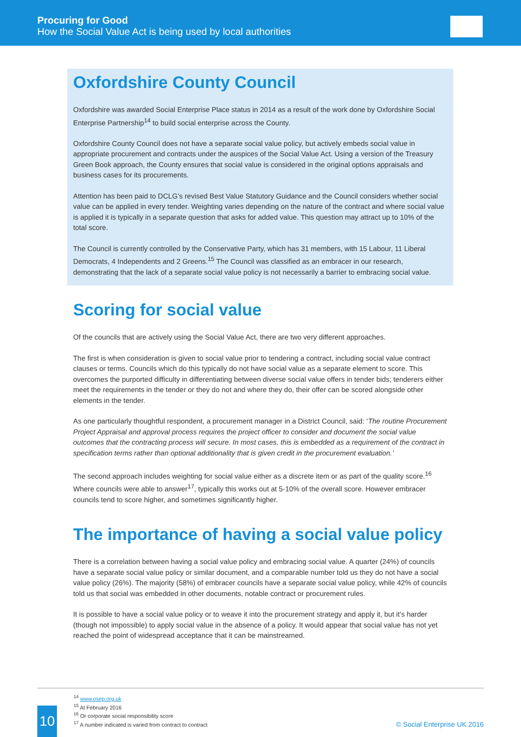Procuring for Good
How the Social Value Act is being used by local authorities
Oxfordshire County Council
Oxfordshire was awarded Social Enterprise Place status in 2014 as a result of the work done by Oxfordshire Social Enterprise Partnership<sup>14</sup> to build social enterprise across the County.
Oxfordshire County Council does not have a separate social value policy, but actively embeds social value in appropriate procurement and contracts under the auspices of the Social Value Act. Using a version of the Treasury Green Book approach, the County ensures that social value is considered in the original options appraisals and business cases for its procurements.
Attention has been paid to DCLG’s revised Best Value Statutory Guidance and the Council considers whether social value can be applied in every tender. Weighting varies depending on the nature of the contract and where social value is applied it is typically in a separate question that asks for added value. This question may attract up to 10% of the total score.
The Council is currently controlled by the Conservative Party, which has 31 members, with 15 Labour, 11 Liberal Democrats, 4 Independents and 2 Greens.<sup>15</sup> The Council was classified as an embracer in our research, demonstrating that the lack of a separate social value policy is not necessarily a barrier to embracing social value.
Scoring for social value
Of the councils that are actively using the Social Value Act, there are two very different approaches.
The first is when consideration is given to social value prior to tendering a contract, including social value contract clauses or terms. Councils which do this typically do not have social value as a separate element to score. This overcomes the purported difficulty in differentiating between diverse social value offers in tender bids; tenderers either meet the requirements in the tender or they do not and where they do, their offer can be scored alongside other elements in the tender.
As one particularly thoughtful respondent, a procurement manager in a District Council, said: ‘The routine Procurement Project Appraisal and approval process requires the project officer to consider and document the social value outcomes that the contracting process will secure. In most cases, this is embedded as a requirement of the contract in specification terms rather than optional additionality that is given credit in the procurement evaluation.’
The second approach includes weighting for social value either as a discrete item or as part of the quality score.<sup>16</sup> Where councils were able to answer<sup>17</sup>, typically this works out at 5-10% of the overall score. However embracer councils tend to score higher, and sometimes significantly higher.
The importance of having a social value policy
There is a correlation between having a social value policy and embracing social value. A quarter (24%) of councils have a separate social value policy or similar document, and a comparable number told us they do not have a social value policy (26%). The majority (58%) of embracer councils have a separate social value policy, while 42% of councils told us that social was embedded in other documents, notable contract or procurement rules.
It is possible to have a social value policy or to weave it into the procurement strategy and apply it, but it’s harder (though not impossible) to apply social value in the absence of a policy. It would appear that social value has not yet reached the point of widespread acceptance that it can be mainstreamed.
<sup>14</sup> www.osep.org.uk
<sup>15</sup> At February 2016
<sup>16</sup> Or corporate social responsibility score
<sup>17</sup> A number indicated is varied from contract to contract
10
© Social Enterprise UK 2016